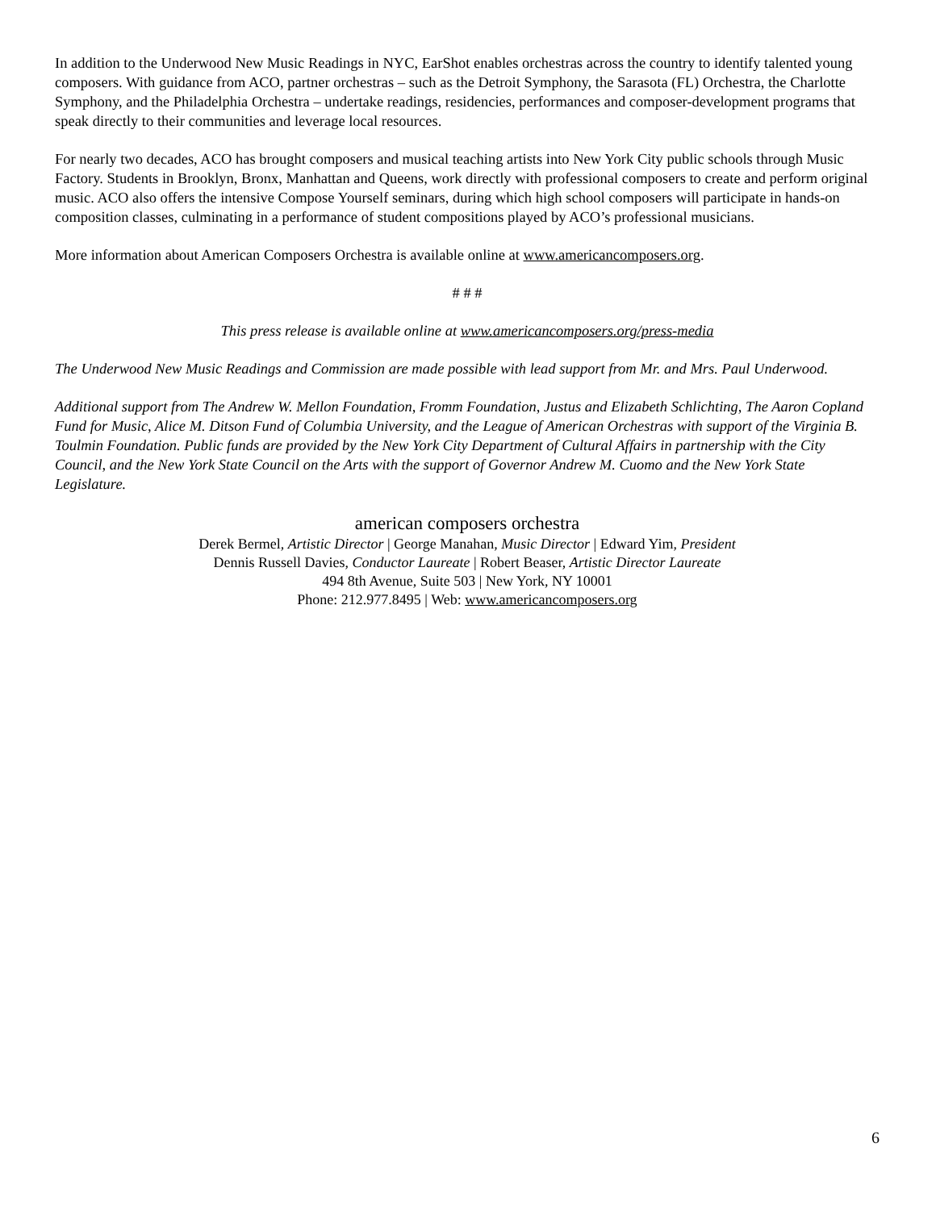In addition to the Underwood New Music Readings in NYC, EarShot enables orchestras across the country to identify talented young composers. With guidance from ACO, partner orchestras – such as the Detroit Symphony, the Sarasota (FL) Orchestra, the Charlotte Symphony, and the Philadelphia Orchestra – undertake readings, residencies, performances and composer-development programs that speak directly to their communities and leverage local resources.
For nearly two decades, ACO has brought composers and musical teaching artists into New York City public schools through Music Factory. Students in Brooklyn, Bronx, Manhattan and Queens, work directly with professional composers to create and perform original music. ACO also offers the intensive Compose Yourself seminars, during which high school composers will participate in hands-on composition classes, culminating in a performance of student compositions played by ACO’s professional musicians.
More information about American Composers Orchestra is available online at www.americancomposers.org.
# # #
This press release is available online at www.americancomposers.org/press-media
The Underwood New Music Readings and Commission are made possible with lead support from Mr. and Mrs. Paul Underwood.
Additional support from The Andrew W. Mellon Foundation, Fromm Foundation, Justus and Elizabeth Schlichting, The Aaron Copland Fund for Music, Alice M. Ditson Fund of Columbia University, and the League of American Orchestras with support of the Virginia B. Toulmin Foundation. Public funds are provided by the New York City Department of Cultural Affairs in partnership with the City Council, and the New York State Council on the Arts with the support of Governor Andrew M. Cuomo and the New York State Legislature.
american composers orchestra
Derek Bermel, Artistic Director | George Manahan, Music Director | Edward Yim, President
Dennis Russell Davies, Conductor Laureate | Robert Beaser, Artistic Director Laureate
494 8th Avenue, Suite 503 | New York, NY 10001
Phone: 212.977.8495 | Web: www.americancomposers.org
6